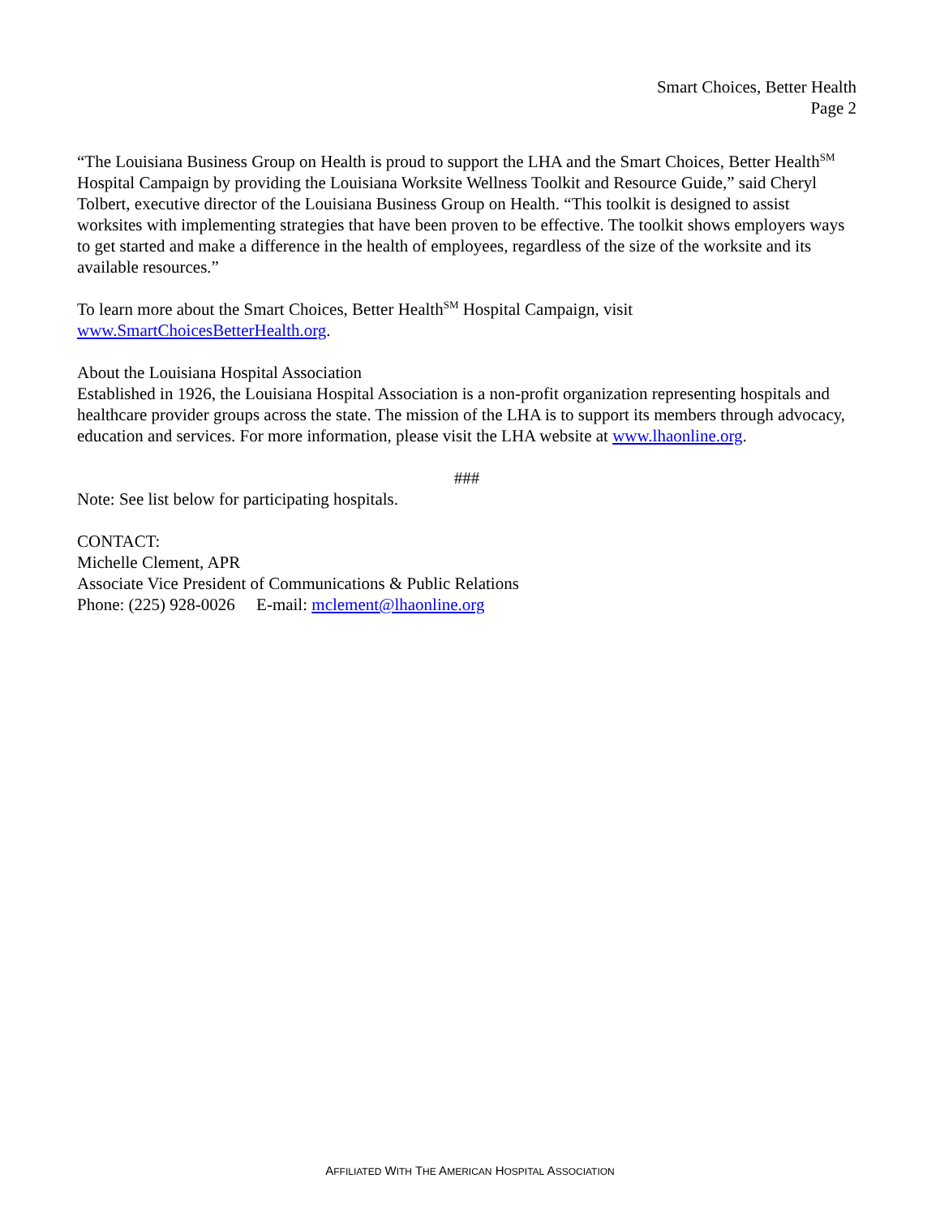Smart Choices, Better Health
Page 2
“The Louisiana Business Group on Health is proud to support the LHA and the Smart Choices, Better Health<sup>SM</sup> Hospital Campaign by providing the Louisiana Worksite Wellness Toolkit and Resource Guide,” said Cheryl Tolbert, executive director of the Louisiana Business Group on Health. “This toolkit is designed to assist worksites with implementing strategies that have been proven to be effective. The toolkit shows employers ways to get started and make a difference in the health of employees, regardless of the size of the worksite and its available resources.”
To learn more about the Smart Choices, Better Health<sup>SM</sup> Hospital Campaign, visit www.SmartChoicesBetterHealth.org.
About the Louisiana Hospital Association
Established in 1926, the Louisiana Hospital Association is a non-profit organization representing hospitals and healthcare provider groups across the state. The mission of the LHA is to support its members through advocacy, education and services. For more information, please visit the LHA website at www.lhaonline.org.
###
Note: See list below for participating hospitals.
CONTACT:
Michelle Clement, APR
Associate Vice President of Communications & Public Relations
Phone: (225) 928-0026 E-mail: mclement@lhaonline.org
AFFILIATED WITH THE AMERICAN HOSPITAL ASSOCIATION